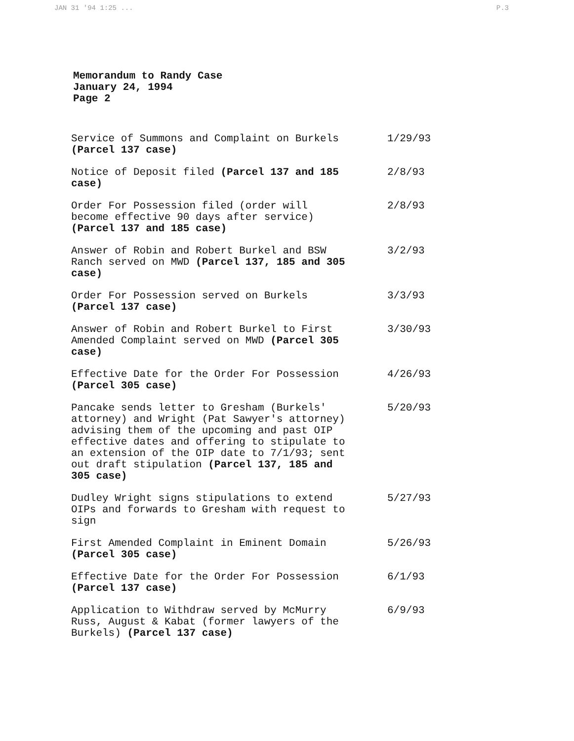JAN 31 '94 1:25 ... P.3
Memorandum to Randy Case
January 24, 1994
Page 2
| Service of Summons and Complaint on Burkels (Parcel 137 case) | 1/29/93 |
| Notice of Deposit filed (Parcel 137 and 185 case) | 2/8/93 |
| Order For Possession filed (order will become effective 90 days after service) (Parcel 137 and 185 case) | 2/8/93 |
| Answer of Robin and Robert Burkel and BSW Ranch served on MWD (Parcel 137, 185 and 305 case) | 3/2/93 |
| Order For Possession served on Burkels (Parcel 137 case) | 3/3/93 |
| Answer of Robin and Robert Burkel to First Amended Complaint served on MWD (Parcel 305 case) | 3/30/93 |
| Effective Date for the Order For Possession (Parcel 305 case) | 4/26/93 |
| Pancake sends letter to Gresham (Burkels' attorney) and Wright (Pat Sawyer's attorney) advising them of the upcoming and past OIP effective dates and offering to stipulate to an extension of the OIP date to 7/1/93; sent out draft stipulation (Parcel 137, 185 and 305 case) | 5/20/93 |
| Dudley Wright signs stipulations to extend OIPs and forwards to Gresham with request to sign | 5/27/93 |
| First Amended Complaint in Eminent Domain (Parcel 305 case) | 5/26/93 |
| Effective Date for the Order For Possession (Parcel 137 case) | 6/1/93 |
| Application to Withdraw served by McMurry Russ, August & Kabat (former lawyers of the Burkels) (Parcel 137 case) | 6/9/93 |